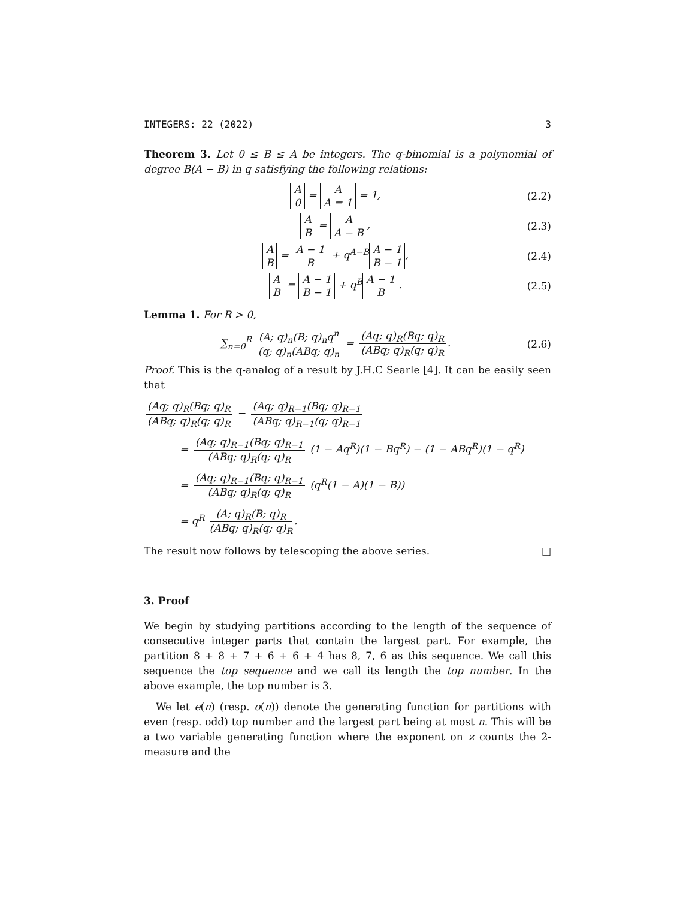INTEGERS: 22 (2022) 3
Theorem 3. Let 0 ≤ B ≤ A be integers. The q-binomial is a polynomial of degree B(A − B) in q satisfying the following relations:
A 0 = A A = 1 = 1, (2.2)
A B = A A − B, (2.3)
A B = A − 1 B + q<sup>A−B</sup> A − 1 B − 1, (2.4)
A B = A − 1 B − 1 + q<sup>B</sup> A − 1 B. (2.5)
Lemma 1. For R > 0,
∑<sub>n=0</sub><sup>R</sup> (A; q)<sub>n</sub>(B; q)<sub>n</sub>q<sup>n</sup> (q; q)<sub>n</sub>(ABq; q)<sub>n</sub> = (Aq; q)<sub>R</sub>(Bq; q)<sub>R</sub> (ABq; q)<sub>R</sub>(q; q)<sub>R</sub>. (2.6)
Proof. This is the q-analog of a result by J.H.C Searle [4]. It can be easily seen that
(Aq; q)<sub>R</sub>(Bq; q)<sub>R</sub> (ABq; q)<sub>R</sub>(q; q)<sub>R</sub> − (Aq; q)<sub>R−1</sub>(Bq; q)<sub>R−1</sub> (ABq; q)<sub>R−1</sub>(q; q)<sub>R−1</sub>
= (Aq; q)<sub>R−1</sub>(Bq; q)<sub>R−1</sub> (ABq; q)<sub>R</sub>(q; q)<sub>R</sub> (1 − Aq<sup>R</sup>)(1 − Bq<sup>R</sup>) − (1 − ABq<sup>R</sup>)(1 − q<sup>R</sup>)
= (Aq; q)<sub>R−1</sub>(Bq; q)<sub>R−1</sub> (ABq; q)<sub>R</sub>(q; q)<sub>R</sub> (q<sup>R</sup>(1 − A)(1 − B))
= q<sup>R</sup> (A; q)<sub>R</sub>(B; q)<sub>R</sub> (ABq; q)<sub>R</sub>(q; q)<sub>R</sub>.
The result now follows by telescoping the above series. □
3. Proof
We begin by studying partitions according to the length of the sequence of consecutive integer parts that contain the largest part. For example, the partition 8 + 8 + 7 + 6 + 6 + 4 has 8, 7, 6 as this sequence. We call this sequence the top sequence and we call its length the top number. In the above example, the top number is 3.
We let e(n) (resp. o(n)) denote the generating function for partitions with even (resp. odd) top number and the largest part being at most n. This will be a two variable generating function where the exponent on z counts the 2-measure and the